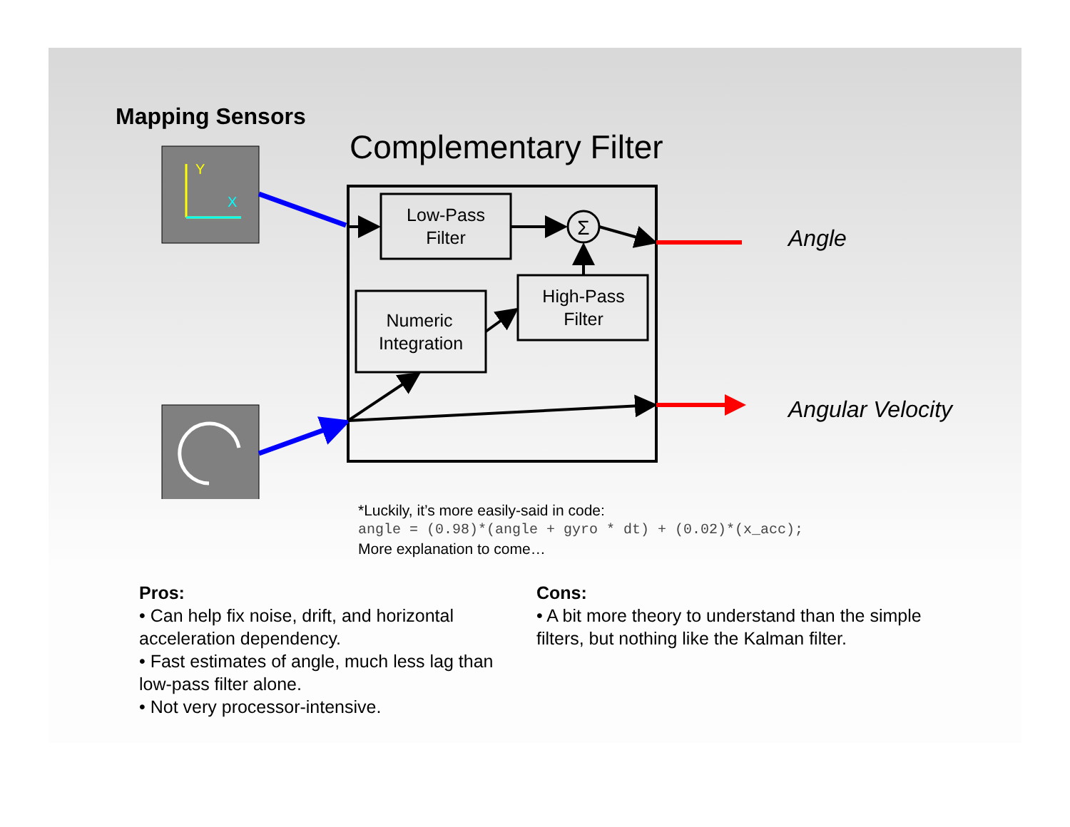Mapping Sensors
Complementary Filter
Y
X
Low-Pass
Filter
Numeric
Integration
High-Pass
Filter
Σ
Angle
Angular Velocity
*Luckily, it’s more easily-said in code:
angle = (0.98)*(angle + gyro * dt) + (0.02)*(x_acc);
More explanation to come…
Pros:
• Can help fix noise, drift, and horizontal acceleration dependency.
• Fast estimates of angle, much less lag than low-pass filter alone.
• Not very processor-intensive.
Cons:
• A bit more theory to understand than the simple filters, but nothing like the Kalman filter.